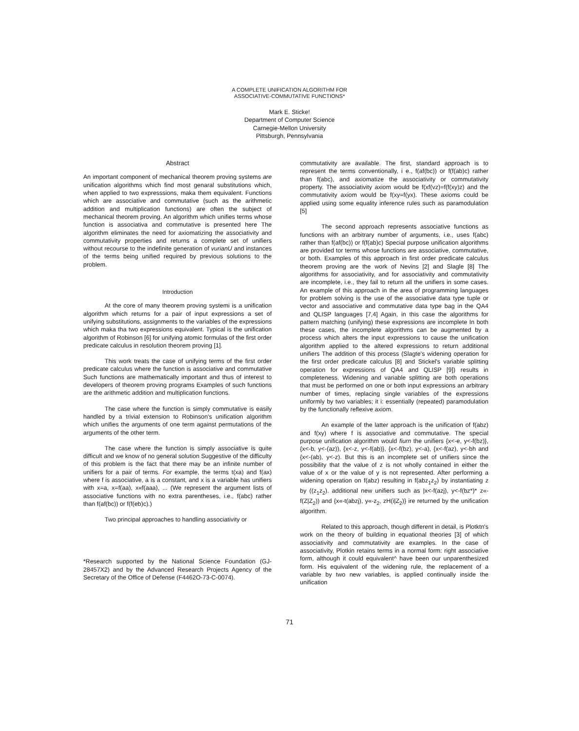A COMPLETE UNIFICATION ALGORITHM FOR
ASSOCIATIVE-COMMUTATIVE FUNCTIONS*
Mark E. Sticke!
Department of Computer Science
Carnegie-Mellon University
Pittsburgh, Pennsylvania
Abstract
An important component of mechanical theorem proving systems are unification algorithms which find most genaral substitutions which, when applied to two expresssions, maka them equivalent. Functions which are associative and commutative (such as the arithmetic addition and multiplication functions) are often the subject of mechanical theorem proving. An algorithm which unifies terms whose function is associativa and commutative is presented here The algorithm eliminates the need for axiomatizing the associativity and commutativity properties and returns a complete set of unifiers without recourse to the indefinite generation of vurianU and instances of the terms being unified required by previous solutions to the problem.
Introduction
At the core of many theorem proving systemi is a unification algorithm which returns for a pair of input expressions a set of unifying substitutions, assignments to the variables of the expressions which maka tha two expressions equivalent. Typical is the unification algorithm of Robinson [6] for unifying atomic formulas of the first order predicate calculus in resolution theorem proving [1].
This work treats the case of unifying terms of the first order predicate calculus where the function is associative and commutative Such functions are mathematically important and thus of interest to developers of theorem proving programs Examples of such functions are the arithmetic addition and multiplication functions.
The case where the function is simply commutative is easily handled by a trivial extension to Robinson's unification algorithm which unifies the arguments of one term against permutations of the arguments of the other term.
The case where the function is simply associative is quite difficult and we know of no general solution Suggestive of the difficulty of this problem is the fact that there may be an infinite number of unifiers for a pair of terms. For example, the terms t(xa) and f(ax) where f is associative, a is a constant, and x is a variable has unifiers with x=a, x=f(aa), x«f(aaa), ... (We represent the argument lists of associative functions with no extra parentheses, i.e., f(abc) rather than f(af(bc)) or f(f(eb)c).)
Two principal approaches to handling associativity or
*Research supported by the National Science Foundation (GJ-28457X2) and by the Advanced Research Projects Agency of the Secretary of the Office of Defense (F4462O-73-C-0074).
commutativity are available. The first, standard approach is to represent the terms conventionally, i e., f(af(bc)) or f(f(ab)c) rather than f(abc), and axiomatize the associativity or commutativity property. The associativity axiom would be f(xf(vz)=f(f(xy)z) and the commutativity axiom would be f(xy=f(yx). These axioms could be applied using some equality inference rules such as paramodulation [5]
The second approach represents associative functions as functions with an arbitrary number of arguments, i.e., uses f(abc) rather than f(af(bc)) or f(f(ab)c) Special purpose unification algorithms are provided tor terms whose functions are associative, commutative, or both. Examples of this approach in first order predicate calculus theorem proving are the work of Nevins [2] and Slagle [8] The algorithms for associativity, and for associativity and commutativity are incomplete, i.e., they fail to return all the unifiers in some cases. An example of this approach in the area of programming languages for problem solving is the use of the associative data type tuple or vector and associative and commutative data type bag in the QA4 and QLISP languages [7,4] Again, in this case the algorithms for pattern matching (unifying) these expressions are incomplete In both these cases, the incomplete algorithms can be augmented by a process which alters the input expressions to cause the unification algorithm applied to the altered expressions to return additional unifiers The addition of this process (Slagte's widening operation for the first order predicate calculus [8] and Stickel's variable splitting operation for expressions of QA4 and QLISP [9]) results in completeness. Widening and variable splitting are both operations that must be performed on one or both input expressions an arbitrary number of times, replacing single variables of the expressions uniformly by two variables; it i: essentially (repeated) paramodulation by the functionally reflexive axiom.
An example of the latter approach is the unification of f(abz) and f(xy) where f is associative and commutative. The special purpose unification algorithm would fiurn the unifiers {x<-e, y<-f(bz)}, {x<-b, y<-(az)), {x<-z, y<-f(ab)}, {x<-f(bz), y<-a), {x<-f(az), y<-bh and {x<-(ab), y<-z). But this is an incomplete set of unifiers since the possibility that the value of z is not wholly contained in either the value of x or the value of y is not represented. After performing a widening operation on f(abz) resulting in f(abz<sub>1</sub>z<sub>2</sub>) by instantiating z by ((z<sub>1</sub>z<sub>2</sub>). additional new unifiers such as |x<-f(azj), y<-f(bz*)* z«-f(Z|Z<sub>2</sub>)) and {x«-t(abzj), y«-z<sub>2</sub>, zH(i|Z<sub>2</sub>)} ire returned by the unification algorithm.
Related to this approach, though different in detail, is Plotktn's work on the theory of building in equational theories [3] of which associativity and commutativity are examples. In the case of associativity, Plotkin retains terms in a normal form: right associative form, although it could equivalent^ have been our unparenthesized form. His equivalent of the widening rule, the replacement of a variable by two new variables, is applied continually inside the unification
71